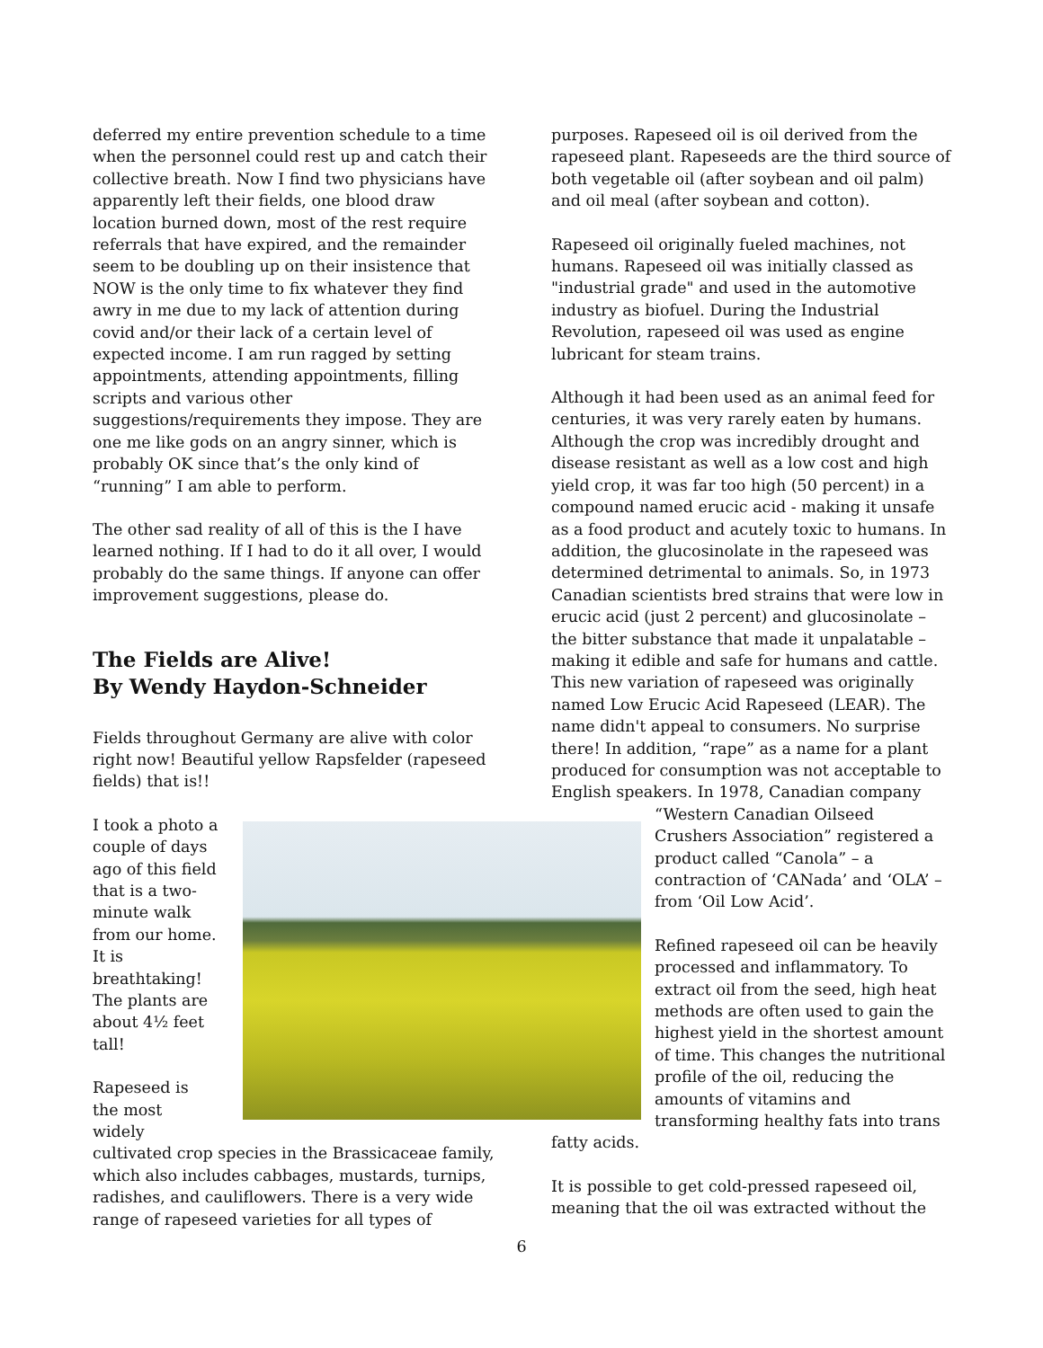deferred my entire prevention schedule to a time when the personnel could rest up and catch their collective breath. Now I find two physicians have apparently left their fields, one blood draw location burned down, most of the rest require referrals that have expired, and the remainder seem to be doubling up on their insistence that NOW is the only time to fix whatever they find awry in me due to my lack of attention during covid and/or their lack of a certain level of expected income. I am run ragged by setting appointments, attending appointments, filling scripts and various other suggestions/requirements they impose. They are one me like gods on an angry sinner, which is probably OK since that’s the only kind of “running” I am able to perform.
The other sad reality of all of this is the I have learned nothing. If I had to do it all over, I would probably do the same things. If anyone can offer improvement suggestions, please do.
The Fields are Alive!
By Wendy Haydon-Schneider
Fields throughout Germany are alive with color right now! Beautiful yellow Rapsfelder (rapeseed fields) that is!!
I took a photo a couple of days ago of this field that is a two-minute walk from our home. It is breathtaking! The plants are about 4½ feet tall!
Rapeseed is the most widely
cultivated crop species in the Brassicaceae family, which also includes cabbages, mustards, turnips, radishes, and cauliflowers. There is a very wide range of rapeseed varieties for all types of
purposes. Rapeseed oil is oil derived from the rapeseed plant. Rapeseeds are the third source of both vegetable oil (after soybean and oil palm) and oil meal (after soybean and cotton).
Rapeseed oil originally fueled machines, not humans. Rapeseed oil was initially classed as "industrial grade" and used in the automotive industry as biofuel. During the Industrial Revolution, rapeseed oil was used as engine lubricant for steam trains.
Although it had been used as an animal feed for centuries, it was very rarely eaten by humans. Although the crop was incredibly drought and disease resistant as well as a low cost and high yield crop, it was far too high (50 percent) in a compound named erucic acid - making it unsafe as a food product and acutely toxic to humans. In addition, the glucosinolate in the rapeseed was determined detrimental to animals. So, in 1973 Canadian scientists bred strains that were low in erucic acid (just 2 percent) and glucosinolate – the bitter substance that made it unpalatable – making it edible and safe for humans and cattle. This new variation of rapeseed was originally named Low Erucic Acid Rapeseed (LEAR). The name didn't appeal to consumers. No surprise there! In addition, “rape” as a name for a plant produced for consumption was not acceptable to English speakers. In 1978, Canadian company
“Western Canadian Oilseed Crushers Association” registered a product called “Canola” – a contraction of ‘CANada’ and ‘OLA’ – from ‘Oil Low Acid’.
Refined rapeseed oil can be heavily processed and inflammatory. To extract oil from the seed, high heat methods are often used to gain the highest yield in the shortest amount of time. This changes the nutritional profile of the oil, reducing the amounts of vitamins and transforming healthy fats into trans
fatty acids.
It is possible to get cold-pressed rapeseed oil, meaning that the oil was extracted without the
6